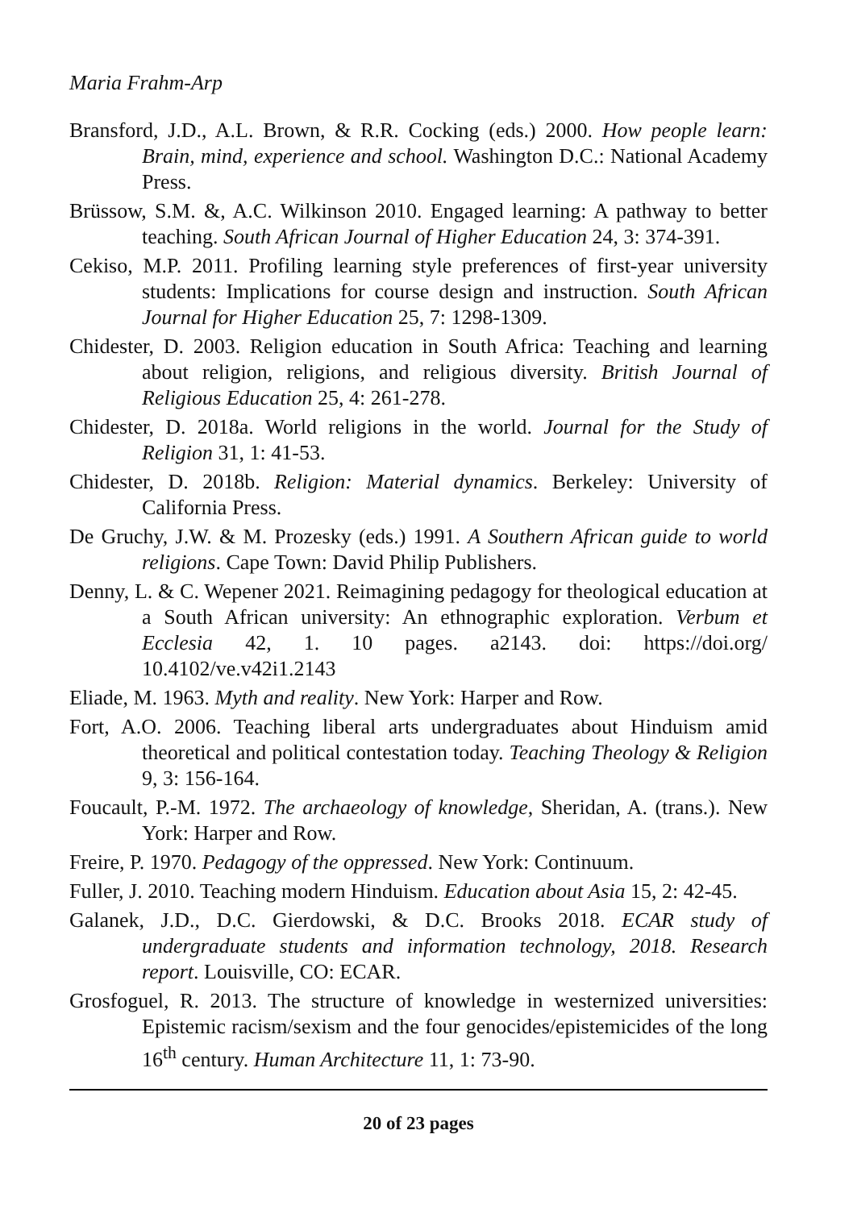Maria Frahm-Arp
Bransford, J.D., A.L. Brown, & R.R. Cocking (eds.) 2000. How people learn: Brain, mind, experience and school. Washington D.C.: National Academy Press.
Brüssow, S.M. &, A.C. Wilkinson 2010. Engaged learning: A pathway to better teaching. South African Journal of Higher Education 24, 3: 374-391.
Cekiso, M.P. 2011. Profiling learning style preferences of first-year university students: Implications for course design and instruction. South African Journal for Higher Education 25, 7: 1298-1309.
Chidester, D. 2003. Religion education in South Africa: Teaching and learning about religion, religions, and religious diversity. British Journal of Religious Education 25, 4: 261-278.
Chidester, D. 2018a. World religions in the world. Journal for the Study of Religion 31, 1: 41-53.
Chidester, D. 2018b. Religion: Material dynamics. Berkeley: University of California Press.
De Gruchy, J.W. & M. Prozesky (eds.) 1991. A Southern African guide to world religions. Cape Town: David Philip Publishers.
Denny, L. & C. Wepener 2021. Reimagining pedagogy for theological education at a South African university: An ethnographic exploration. Verbum et Ecclesia 42, 1. 10 pages. a2143. doi: https://doi.org/ 10.4102/ve.v42i1.2143
Eliade, M. 1963. Myth and reality. New York: Harper and Row.
Fort, A.O. 2006. Teaching liberal arts undergraduates about Hinduism amid theoretical and political contestation today. Teaching Theology & Religion 9, 3: 156-164.
Foucault, P.-M. 1972. The archaeology of knowledge, Sheridan, A. (trans.). New York: Harper and Row.
Freire, P. 1970. Pedagogy of the oppressed. New York: Continuum.
Fuller, J. 2010. Teaching modern Hinduism. Education about Asia 15, 2: 42-45.
Galanek, J.D., D.C. Gierdowski, & D.C. Brooks 2018. ECAR study of undergraduate students and information technology, 2018. Research report. Louisville, CO: ECAR.
Grosfoguel, R. 2013. The structure of knowledge in westernized universities: Epistemic racism/sexism and the four genocides/epistemicides of the long 16<sup>th</sup> century. Human Architecture 11, 1: 73-90.
20 of 23 pages